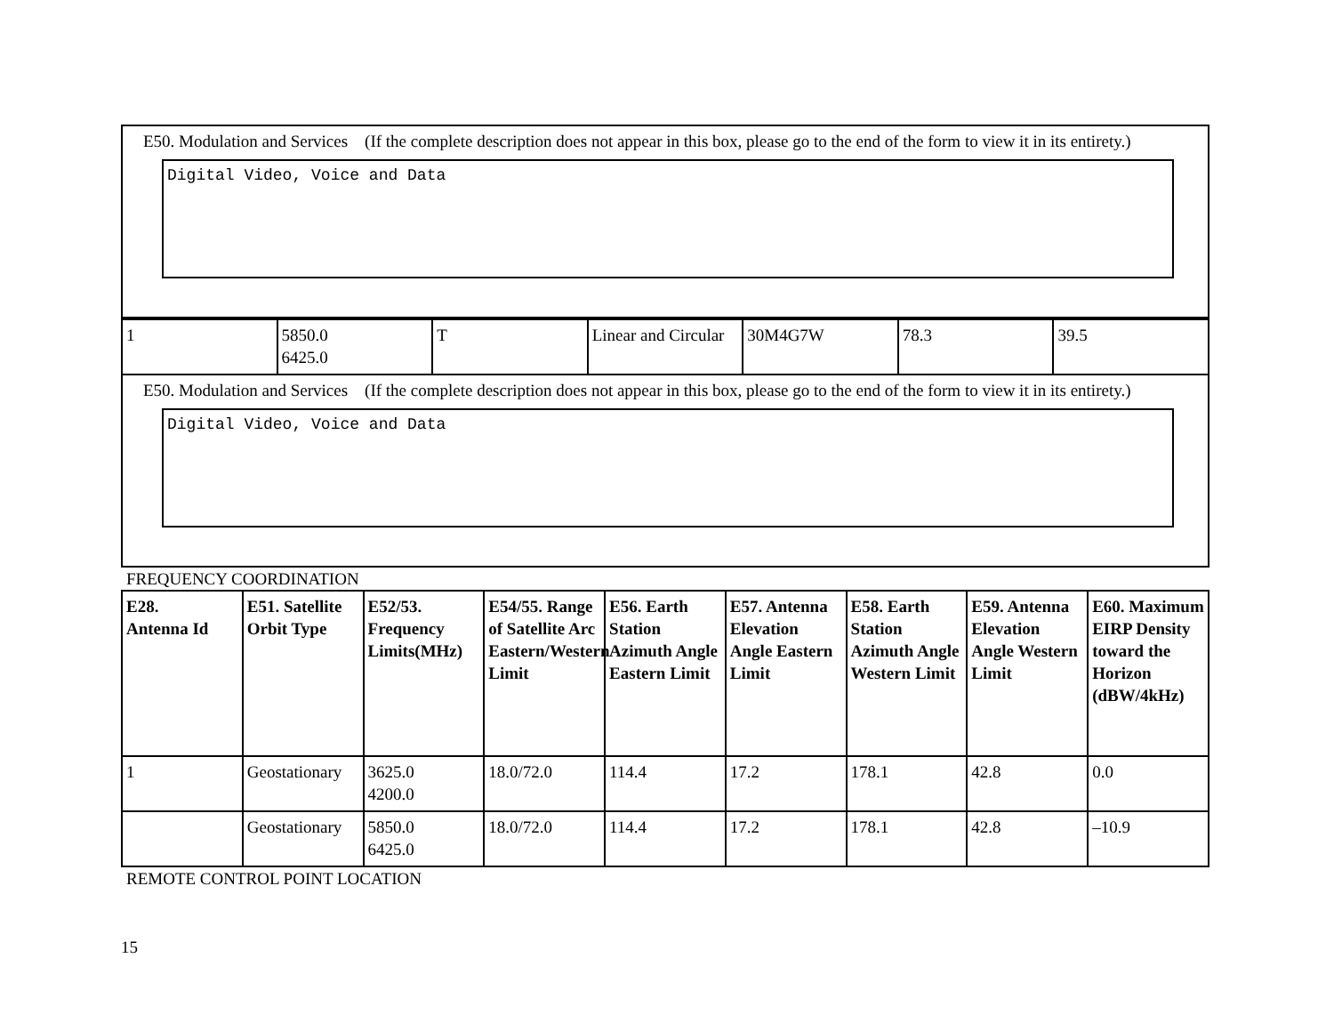E50. Modulation and Services (If the complete description does not appear in this box, please go to the end of the form to view it in its entirety.)
Digital Video, Voice and Data
| 1 | 5850.0 6425.0 | T | Linear and Circular | 30M4G7W | 78.3 | 39.5 |
E50. Modulation and Services (If the complete description does not appear in this box, please go to the end of the form to view it in its entirety.)
Digital Video, Voice and Data
FREQUENCY COORDINATION
| E28. Antenna Id | E51. Satellite Orbit Type | E52/53. Frequency Limits(MHz) | E54/55. Range of Satellite Arc Eastern/Western Limit | E56. Earth Station Azimuth Angle Eastern Limit | E57. Antenna Elevation Angle Eastern Limit | E58. Earth Station Azimuth Angle Western Limit | E59. Antenna Elevation Angle Western Limit | E60. Maximum EIRP Density toward the Horizon (dBW/4kHz) |
| --- | --- | --- | --- | --- | --- | --- | --- | --- |
| 1 | Geostationary | 3625.0 4200.0 | 18.0/72.0 | 114.4 | 17.2 | 178.1 | 42.8 | 0.0 |
| | Geostationary | 5850.0 6425.0 | 18.0/72.0 | 114.4 | 17.2 | 178.1 | 42.8 | –10.9 |
REMOTE CONTROL POINT LOCATION
15